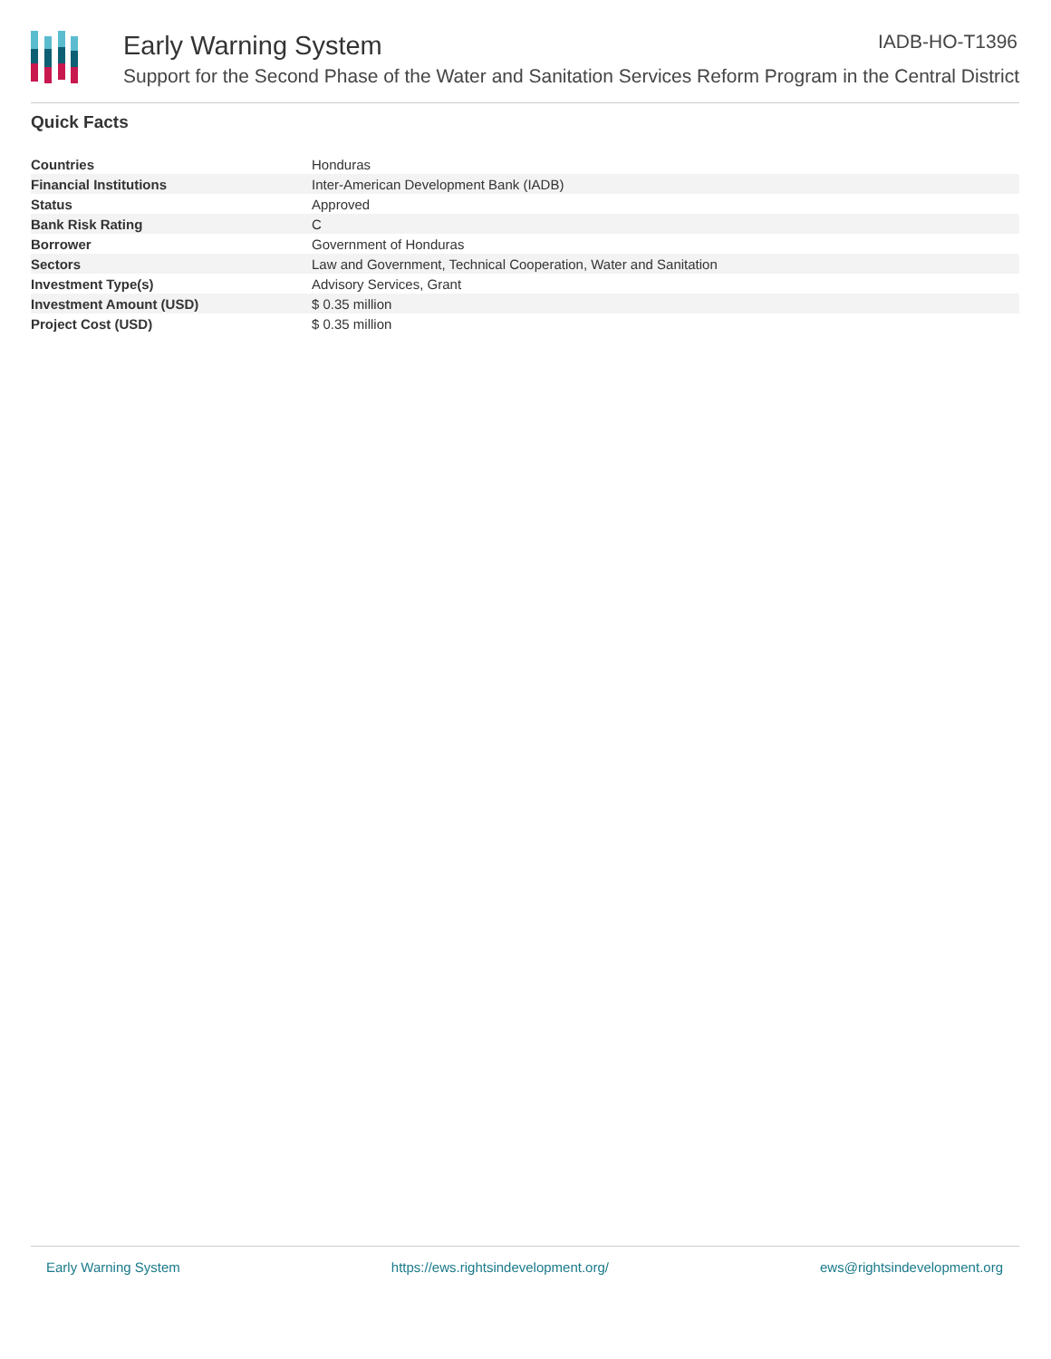Early Warning System IADB-HO-T1396
Support for the Second Phase of the Water and Sanitation Services Reform Program in the Central District
Quick Facts
| Countries | Honduras |
| Financial Institutions | Inter-American Development Bank (IADB) |
| Status | Approved |
| Bank Risk Rating | C |
| Borrower | Government of Honduras |
| Sectors | Law and Government, Technical Cooperation, Water and Sanitation |
| Investment Type(s) | Advisory Services, Grant |
| Investment Amount (USD) | $ 0.35 million |
| Project Cost (USD) | $ 0.35 million |
Early Warning System https://ews.rightsindevelopment.org/ ews@rightsindevelopment.org